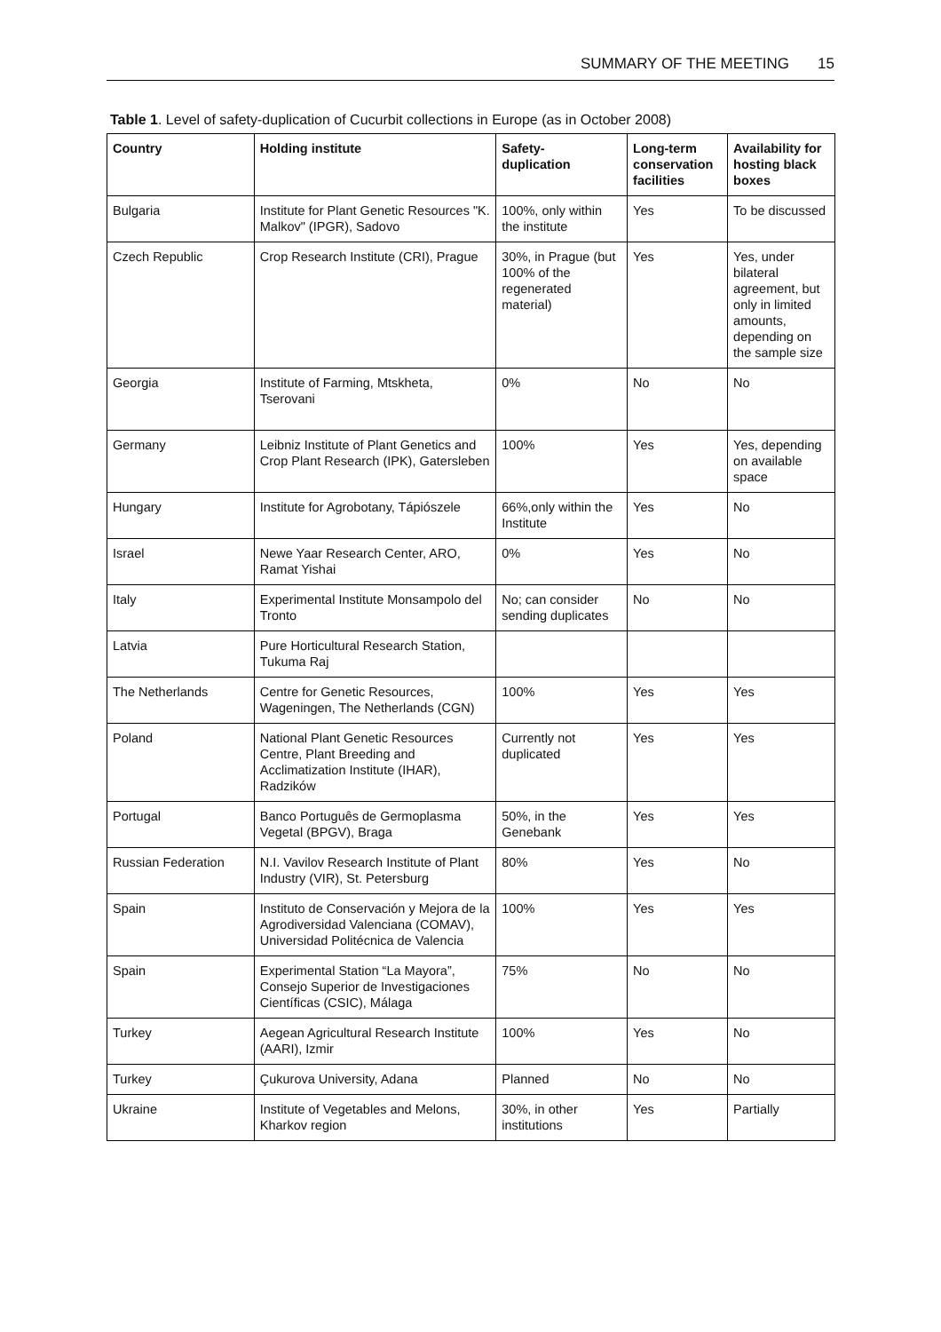SUMMARY OF THE MEETING 15
Table 1. Level of safety-duplication of Cucurbit collections in Europe (as in October 2008)
| Country | Holding institute | Safety- duplication | Long-term conservation facilities | Availability for hosting black boxes |
| --- | --- | --- | --- | --- |
| Bulgaria | Institute for Plant Genetic Resources "K. Malkov" (IPGR), Sadovo | 100%, only within the institute | Yes | To be discussed |
| Czech Republic | Crop Research Institute (CRI), Prague | 30%, in Prague (but 100% of the regenerated material) | Yes | Yes, under bilateral agreement, but only in limited amounts, depending on the sample size |
| Georgia | Institute of Farming, Mtskheta, Tserovani | 0% | No | No |
| Germany | Leibniz Institute of Plant Genetics and Crop Plant Research (IPK), Gatersleben | 100% | Yes | Yes, depending on available space |
| Hungary | Institute for Agrobotany, Tápiószele | 66%,only within the Institute | Yes | No |
| Israel | Newe Yaar Research Center, ARO, Ramat Yishai | 0% | Yes | No |
| Italy | Experimental Institute Monsampolo del Tronto | No; can consider sending duplicates | No | No |
| Latvia | Pure Horticultural Research Station, Tukuma Raj | | | |
| The Netherlands | Centre for Genetic Resources, Wageningen, The Netherlands (CGN) | 100% | Yes | Yes |
| Poland | National Plant Genetic Resources Centre, Plant Breeding and Acclimatization Institute (IHAR), Radzików | Currently not duplicated | Yes | Yes |
| Portugal | Banco Português de Germoplasma Vegetal (BPGV), Braga | 50%, in the Genebank | Yes | Yes |
| Russian Federation | N.I. Vavilov Research Institute of Plant Industry (VIR), St. Petersburg | 80% | Yes | No |
| Spain | Instituto de Conservación y Mejora de la Agrodiversidad Valenciana (COMAV), Universidad Politécnica de Valencia | 100% | Yes | Yes |
| Spain | Experimental Station “La Mayora”, Consejo Superior de Investigaciones Científicas (CSIC), Málaga | 75% | No | No |
| Turkey | Aegean Agricultural Research Institute (AARI), Izmir | 100% | Yes | No |
| Turkey | Çukurova University, Adana | Planned | No | No |
| Ukraine | Institute of Vegetables and Melons, Kharkov region | 30%, in other institutions | Yes | Partially |